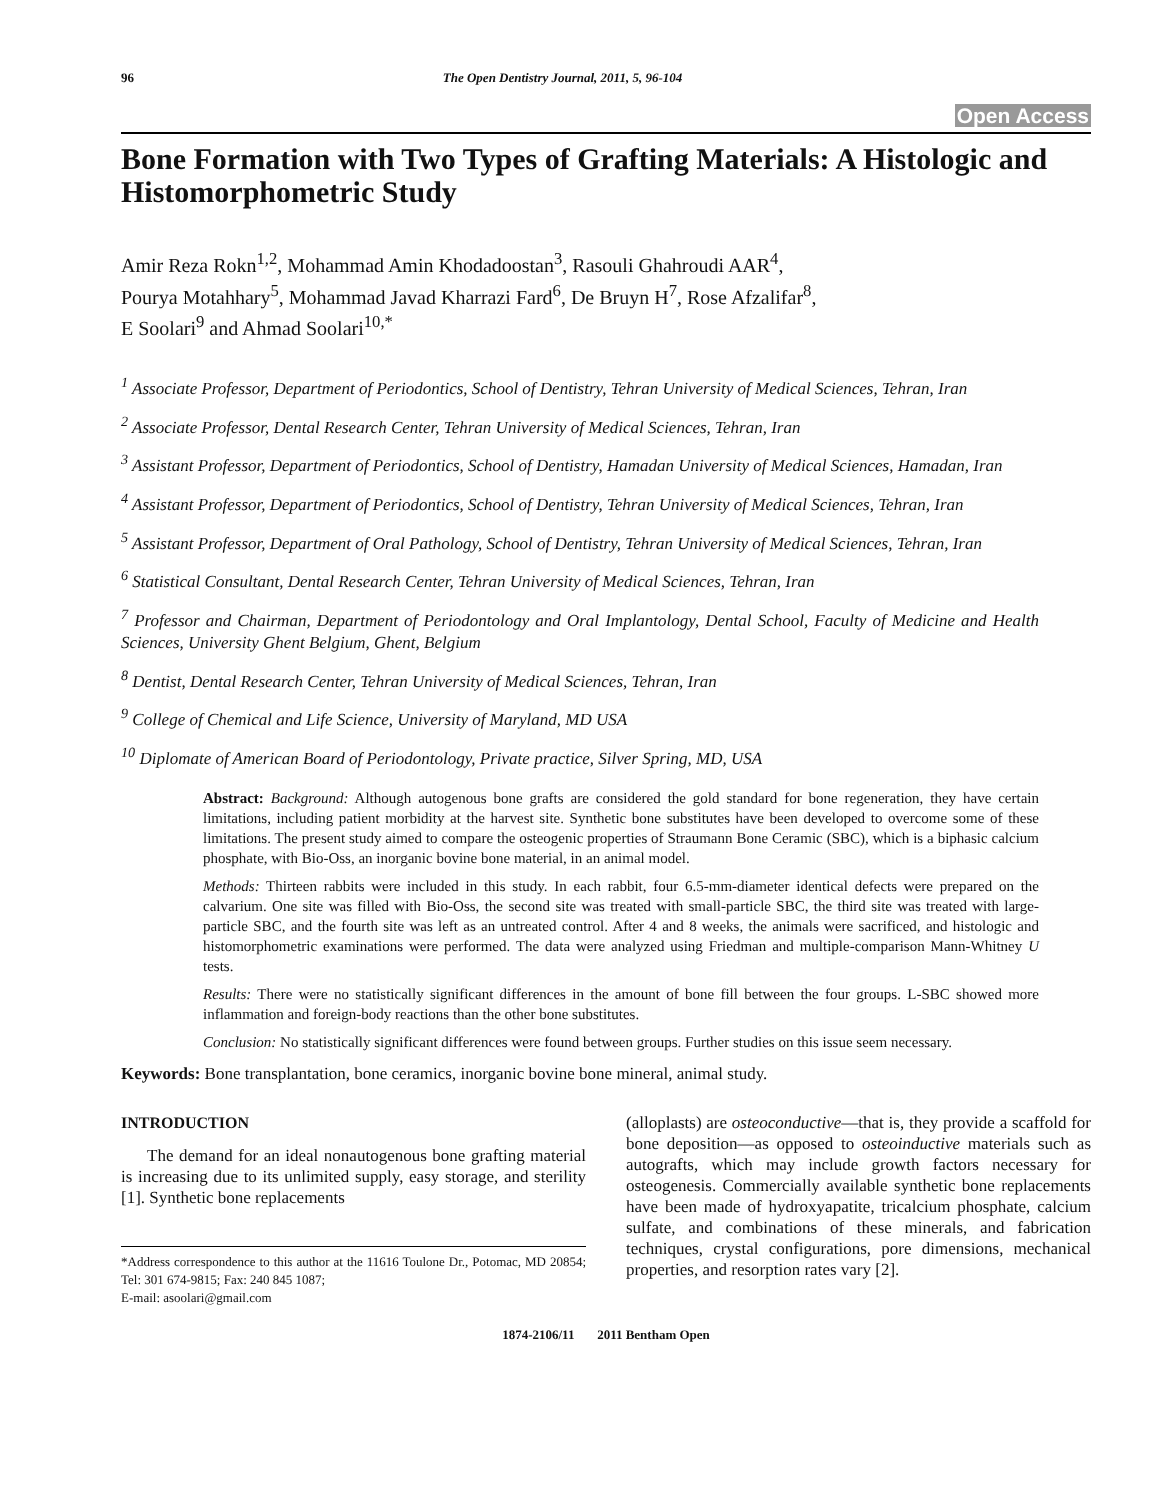96 The Open Dentistry Journal, 2011, 5, 96-104
Open Access
Bone Formation with Two Types of Grafting Materials: A Histologic and Histomorphometric Study
Amir Reza Rokn<sup>1,2</sup>, Mohammad Amin Khodadoostan<sup>3</sup>, Rasouli Ghahroudi AAR<sup>4</sup>,
Pourya Motahhary<sup>5</sup>, Mohammad Javad Kharrazi Fard<sup>6</sup>, De Bruyn H<sup>7</sup>, Rose Afzalifar<sup>8</sup>,
E Soolari<sup>9</sup> and Ahmad Soolari<sup>10,*</sup>
<sup>1</sup> Associate Professor, Department of Periodontics, School of Dentistry, Tehran University of Medical Sciences, Tehran, Iran
<sup>2</sup> Associate Professor, Dental Research Center, Tehran University of Medical Sciences, Tehran, Iran
<sup>3</sup> Assistant Professor, Department of Periodontics, School of Dentistry, Hamadan University of Medical Sciences, Hamadan, Iran
<sup>4</sup> Assistant Professor, Department of Periodontics, School of Dentistry, Tehran University of Medical Sciences, Tehran, Iran
<sup>5</sup> Assistant Professor, Department of Oral Pathology, School of Dentistry, Tehran University of Medical Sciences, Tehran, Iran
<sup>6</sup> Statistical Consultant, Dental Research Center, Tehran University of Medical Sciences, Tehran, Iran
<sup>7</sup> Professor and Chairman, Department of Periodontology and Oral Implantology, Dental School, Faculty of Medicine and Health Sciences, University Ghent Belgium, Ghent, Belgium
<sup>8</sup> Dentist, Dental Research Center, Tehran University of Medical Sciences, Tehran, Iran
<sup>9</sup> College of Chemical and Life Science, University of Maryland, MD USA
<sup>10</sup> Diplomate of American Board of Periodontology, Private practice, Silver Spring, MD, USA
Abstract: Background: Although autogenous bone grafts are considered the gold standard for bone regeneration, they have certain limitations, including patient morbidity at the harvest site. Synthetic bone substitutes have been developed to overcome some of these limitations. The present study aimed to compare the osteogenic properties of Straumann Bone Ceramic (SBC), which is a biphasic calcium phosphate, with Bio-Oss, an inorganic bovine bone material, in an animal model.
Methods: Thirteen rabbits were included in this study. In each rabbit, four 6.5-mm-diameter identical defects were prepared on the calvarium. One site was filled with Bio-Oss, the second site was treated with small-particle SBC, the third site was treated with large-particle SBC, and the fourth site was left as an untreated control. After 4 and 8 weeks, the animals were sacrificed, and histologic and histomorphometric examinations were performed. The data were analyzed using Friedman and multiple-comparison Mann-Whitney U tests.
Results: There were no statistically significant differences in the amount of bone fill between the four groups. L-SBC showed more inflammation and foreign-body reactions than the other bone substitutes.
Conclusion: No statistically significant differences were found between groups. Further studies on this issue seem necessary.
Keywords: Bone transplantation, bone ceramics, inorganic bovine bone mineral, animal study.
INTRODUCTION
The demand for an ideal nonautogenous bone grafting material is increasing due to its unlimited supply, easy storage, and sterility [1]. Synthetic bone replacements
*Address correspondence to this author at the 11616 Toulone Dr., Potomac, MD 20854; Tel: 301 674-9815; Fax: 240 845 1087;
E-mail: asoolari@gmail.com
(alloplasts) are osteoconductive—that is, they provide a scaffold for bone deposition—as opposed to osteoinductive materials such as autografts, which may include growth factors necessary for osteogenesis. Commercially available synthetic bone replacements have been made of hydroxyapatite, tricalcium phosphate, calcium sulfate, and combinations of these minerals, and fabrication techniques, crystal configurations, pore dimensions, mechanical properties, and resorption rates vary [2].
1874-2106/11 2011 Bentham Open